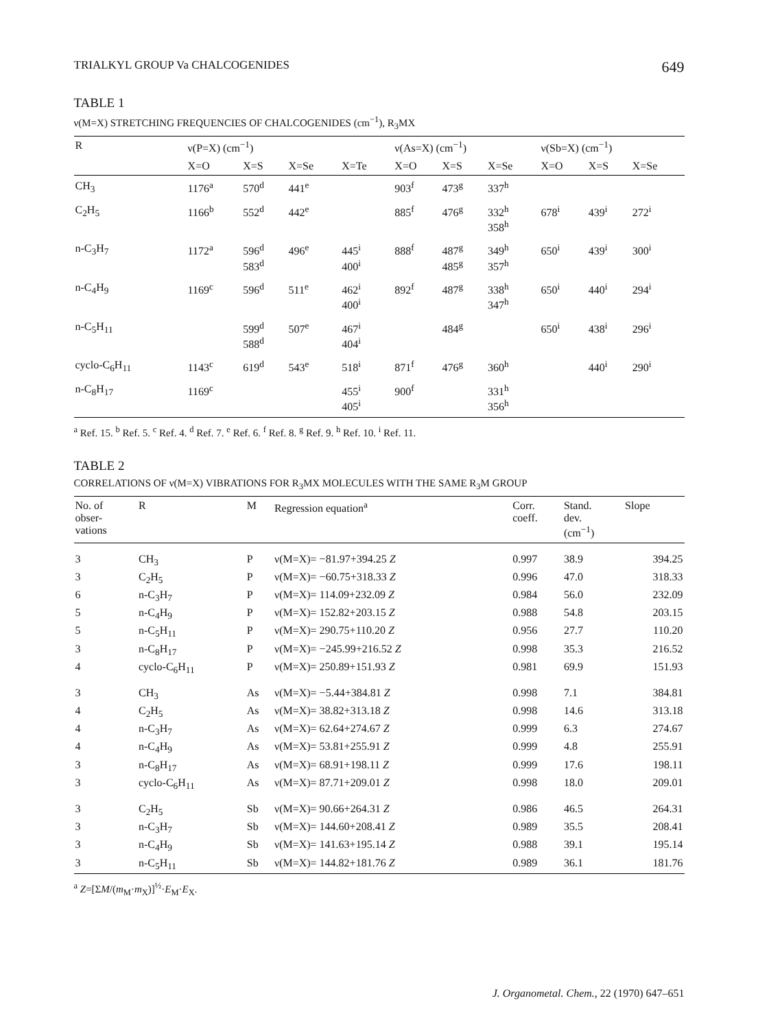TRIALKYL GROUP Va CHALCOGENIDES 649
TABLE 1
ν(M=X) STRETCHING FREQUENCIES OF CHALCOGENIDES (cm<sup>−1</sup>), R<sub>3</sub>MX
| R | ν(P=X) (cm<sup>−1</sup>) | | | | ν(As=X) (cm<sup>−1</sup>) | | | ν(Sb=X) (cm<sup>−1</sup>) | | |
| --- | --- | --- | --- | --- | --- | --- | --- | --- | --- | --- |
| | X=O | X=S | X=Se | X=Te | X=O | X=S | X=Se | X=O | X=S | X=Se |
| CH<sub>3</sub> | 1176<sup>a</sup> | 570<sup>d</sup> | 441<sup>e</sup> | | 903<sup>f</sup> | 473<sup>g</sup> | 337<sup>h</sup> | | | |
| C<sub>2</sub>H<sub>5</sub> | 1166<sup>b</sup> | 552<sup>d</sup> | 442<sup>e</sup> | | 885<sup>f</sup> | 476<sup>g</sup> | 332<sup>h</sup> 358<sup>h</sup> | 678<sup>i</sup> | 439<sup>i</sup> | 272<sup>i</sup> |
| n-C<sub>3</sub>H<sub>7</sub> | 1172<sup>a</sup> | 596<sup>d</sup> 583<sup>d</sup> | 496<sup>e</sup> | 445<sup>i</sup> 400<sup>i</sup> | 888<sup>f</sup> | 487<sup>g</sup> 485<sup>g</sup> | 349<sup>h</sup> 357<sup>h</sup> | 650<sup>i</sup> | 439<sup>i</sup> | 300<sup>i</sup> |
| n-C<sub>4</sub>H<sub>9</sub> | 1169<sup>c</sup> | 596<sup>d</sup> | 511<sup>e</sup> | 462<sup>i</sup> 400<sup>i</sup> | 892<sup>f</sup> | 487<sup>g</sup> | 338<sup>h</sup> 347<sup>h</sup> | 650<sup>i</sup> | 440<sup>i</sup> | 294<sup>i</sup> |
| n-C<sub>5</sub>H<sub>11</sub> | | 599<sup>d</sup> 588<sup>d</sup> | 507<sup>e</sup> | 467<sup>i</sup> 404<sup>i</sup> | | 484<sup>g</sup> | | 650<sup>i</sup> | 438<sup>i</sup> | 296<sup>i</sup> |
| cyclo-C<sub>6</sub>H<sub>11</sub> | 1143<sup>c</sup> | 619<sup>d</sup> | 543<sup>e</sup> | 518<sup>i</sup> | 871<sup>f</sup> | 476<sup>g</sup> | 360<sup>h</sup> | | 440<sup>i</sup> | 290<sup>i</sup> |
| n-C<sub>8</sub>H<sub>17</sub> | 1169<sup>c</sup> | | | 455<sup>i</sup> 405<sup>i</sup> | 900<sup>f</sup> | | 331<sup>h</sup> 356<sup>h</sup> | | | |
<sup>a</sup> Ref. 15. <sup>b</sup> Ref. 5. <sup>c</sup> Ref. 4. <sup>d</sup> Ref. 7. <sup>e</sup> Ref. 6. <sup>f</sup> Ref. 8. <sup>g</sup> Ref. 9. <sup>h</sup> Ref. 10. <sup>i</sup> Ref. 11.
TABLE 2
CORRELATIONS OF ν(M=X) VIBRATIONS FOR R<sub>3</sub>MX MOLECULES WITH THE SAME R<sub>3</sub>M GROUP
| No. of obser- vations | R | M | Regression equation<sup>a</sup> | Corr. coeff. | Stand. dev. (cm<sup>−1</sup>) | Slope |
| --- | --- | --- | --- | --- | --- | --- |
| 3 | CH<sub>3</sub> | P | ν(M=X)= −81.97+394.25 Z | 0.997 | 38.9 | 394.25 |
| 3 | C<sub>2</sub>H<sub>5</sub> | P | ν(M=X)= −60.75+318.33 Z | 0.996 | 47.0 | 318.33 |
| 6 | n-C<sub>3</sub>H<sub>7</sub> | P | ν(M=X)= 114.09+232.09 Z | 0.984 | 56.0 | 232.09 |
| 5 | n-C<sub>4</sub>H<sub>9</sub> | P | ν(M=X)= 152.82+203.15 Z | 0.988 | 54.8 | 203.15 |
| 5 | n-C<sub>5</sub>H<sub>11</sub> | P | ν(M=X)= 290.75+110.20 Z | 0.956 | 27.7 | 110.20 |
| 3 | n-C<sub>8</sub>H<sub>17</sub> | P | ν(M=X)= −245.99+216.52 Z | 0.998 | 35.3 | 216.52 |
| 4 | cyclo-C<sub>6</sub>H<sub>11</sub> | P | ν(M=X)= 250.89+151.93 Z | 0.981 | 69.9 | 151.93 |
| 3 | CH<sub>3</sub> | As | ν(M=X)= −5.44+384.81 Z | 0.998 | 7.1 | 384.81 |
| 4 | C<sub>2</sub>H<sub>5</sub> | As | ν(M=X)= 38.82+313.18 Z | 0.998 | 14.6 | 313.18 |
| 4 | n-C<sub>3</sub>H<sub>7</sub> | As | ν(M=X)= 62.64+274.67 Z | 0.999 | 6.3 | 274.67 |
| 4 | n-C<sub>4</sub>H<sub>9</sub> | As | ν(M=X)= 53.81+255.91 Z | 0.999 | 4.8 | 255.91 |
| 3 | n-C<sub>8</sub>H<sub>17</sub> | As | ν(M=X)= 68.91+198.11 Z | 0.999 | 17.6 | 198.11 |
| 3 | cyclo-C<sub>6</sub>H<sub>11</sub> | As | ν(M=X)= 87.71+209.01 Z | 0.998 | 18.0 | 209.01 |
| 3 | C<sub>2</sub>H<sub>5</sub> | Sb | ν(M=X)= 90.66+264.31 Z | 0.986 | 46.5 | 264.31 |
| 3 | n-C<sub>3</sub>H<sub>7</sub> | Sb | ν(M=X)= 144.60+208.41 Z | 0.989 | 35.5 | 208.41 |
| 3 | n-C<sub>4</sub>H<sub>9</sub> | Sb | ν(M=X)= 141.63+195.14 Z | 0.988 | 39.1 | 195.14 |
| 3 | n-C<sub>5</sub>H<sub>11</sub> | Sb | ν(M=X)= 144.82+181.76 Z | 0.989 | 36.1 | 181.76 |
<sup>a</sup> Z=[ΣM/(m<sub>M</sub>·m<sub>X</sub>)]<sup>½</sup>·E<sub>M</sub>·E<sub>X</sub>.
J. Organometal. Chem., 22 (1970) 647–651